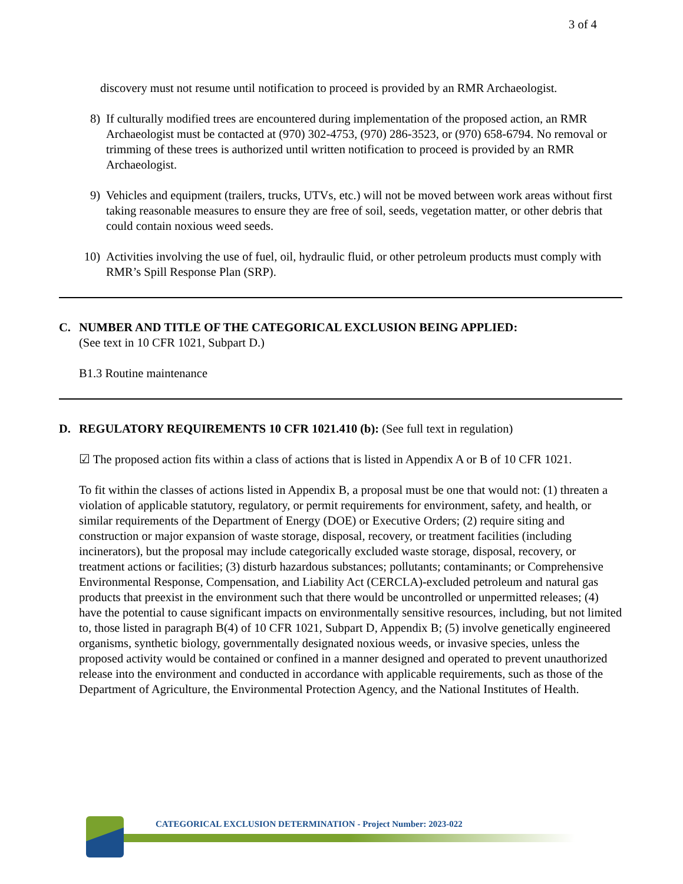3 of 4
discovery must not resume until notification to proceed is provided by an RMR Archaeologist.
8) If culturally modified trees are encountered during implementation of the proposed action, an RMR Archaeologist must be contacted at (970) 302-4753, (970) 286-3523, or (970) 658-6794. No removal or trimming of these trees is authorized until written notification to proceed is provided by an RMR Archaeologist.
9) Vehicles and equipment (trailers, trucks, UTVs, etc.) will not be moved between work areas without first taking reasonable measures to ensure they are free of soil, seeds, vegetation matter, or other debris that could contain noxious weed seeds.
10) Activities involving the use of fuel, oil, hydraulic fluid, or other petroleum products must comply with RMR’s Spill Response Plan (SRP).
C. NUMBER AND TITLE OF THE CATEGORICAL EXCLUSION BEING APPLIED:
(See text in 10 CFR 1021, Subpart D.)
B1.3 Routine maintenance
D. REGULATORY REQUIREMENTS 10 CFR 1021.410 (b): (See full text in regulation)
☑ The proposed action fits within a class of actions that is listed in Appendix A or B of 10 CFR 1021.
To fit within the classes of actions listed in Appendix B, a proposal must be one that would not: (1) threaten a violation of applicable statutory, regulatory, or permit requirements for environment, safety, and health, or similar requirements of the Department of Energy (DOE) or Executive Orders; (2) require siting and construction or major expansion of waste storage, disposal, recovery, or treatment facilities (including incinerators), but the proposal may include categorically excluded waste storage, disposal, recovery, or treatment actions or facilities; (3) disturb hazardous substances; pollutants; contaminants; or Comprehensive Environmental Response, Compensation, and Liability Act (CERCLA)-excluded petroleum and natural gas products that preexist in the environment such that there would be uncontrolled or unpermitted releases; (4) have the potential to cause significant impacts on environmentally sensitive resources, including, but not limited to, those listed in paragraph B(4) of 10 CFR 1021, Subpart D, Appendix B; (5) involve genetically engineered organisms, synthetic biology, governmentally designated noxious weeds, or invasive species, unless the proposed activity would be contained or confined in a manner designed and operated to prevent unauthorized release into the environment and conducted in accordance with applicable requirements, such as those of the Department of Agriculture, the Environmental Protection Agency, and the National Institutes of Health.
CATEGORICAL EXCLUSION DETERMINATION - Project Number: 2023-022